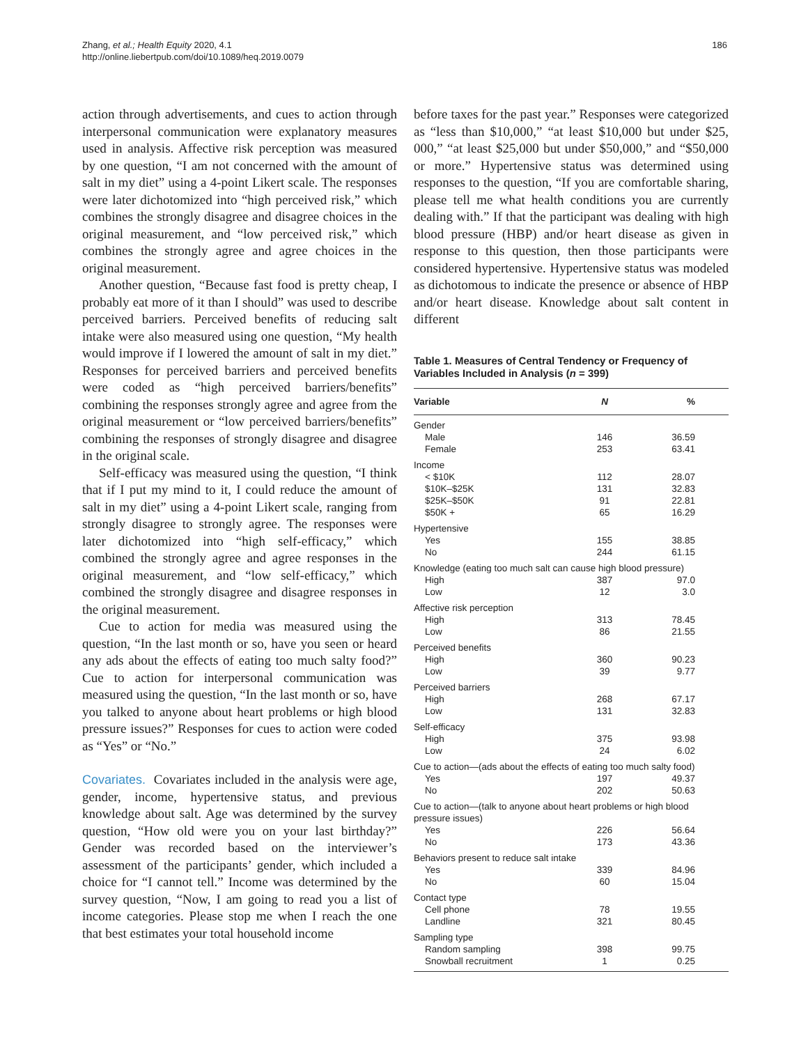Zhang, et al.; Health Equity 2020, 4.1
http://online.liebertpub.com/doi/10.1089/heq.2019.0079
186
action through advertisements, and cues to action through interpersonal communication were explanatory measures used in analysis. Affective risk perception was measured by one question, “I am not concerned with the amount of salt in my diet” using a 4-point Likert scale. The responses were later dichotomized into “high perceived risk,” which combines the strongly disagree and disagree choices in the original measurement, and “low perceived risk,” which combines the strongly agree and agree choices in the original measurement.
Another question, “Because fast food is pretty cheap, I probably eat more of it than I should” was used to describe perceived barriers. Perceived benefits of reducing salt intake were also measured using one question, “My health would improve if I lowered the amount of salt in my diet.” Responses for perceived barriers and perceived benefits were coded as “high perceived barriers/benefits” combining the responses strongly agree and agree from the original measurement or “low perceived barriers/benefits” combining the responses of strongly disagree and disagree in the original scale.
Self-efficacy was measured using the question, “I think that if I put my mind to it, I could reduce the amount of salt in my diet” using a 4-point Likert scale, ranging from strongly disagree to strongly agree. The responses were later dichotomized into “high self-efficacy,” which combined the strongly agree and agree responses in the original measurement, and “low self-efficacy,” which combined the strongly disagree and disagree responses in the original measurement.
Cue to action for media was measured using the question, “In the last month or so, have you seen or heard any ads about the effects of eating too much salty food?” Cue to action for interpersonal communication was measured using the question, “In the last month or so, have you talked to anyone about heart problems or high blood pressure issues?” Responses for cues to action were coded as “Yes” or “No.”
Covariates. Covariates included in the analysis were age, gender, income, hypertensive status, and previous knowledge about salt. Age was determined by the survey question, “How old were you on your last birthday?” Gender was recorded based on the interviewer’s assessment of the participants’ gender, which included a choice for “I cannot tell.” Income was determined by the survey question, “Now, I am going to read you a list of income categories. Please stop me when I reach the one that best estimates your total household income
before taxes for the past year.” Responses were categorized as “less than $10,000,” “at least $10,000 but under $25, 000,” “at least $25,000 but under $50,000,” and “$50,000 or more.” Hypertensive status was determined using responses to the question, “If you are comfortable sharing, please tell me what health conditions you are currently dealing with.” If that the participant was dealing with high blood pressure (HBP) and/or heart disease as given in response to this question, then those participants were considered hypertensive. Hypertensive status was modeled as dichotomous to indicate the presence or absence of HBP and/or heart disease. Knowledge about salt content in different
Table 1. Measures of Central Tendency or Frequency of Variables Included in Analysis (n = 399)
| Variable | N | % |
| --- | --- | --- |
| Gender | | |
| Male | 146 | 36.59 |
| Female | 253 | 63.41 |
| Income | | |
| < $10K | 112 | 28.07 |
| $10K–$25K | 131 | 32.83 |
| $25K–$50K | 91 | 22.81 |
| $50K + | 65 | 16.29 |
| Hypertensive | | |
| Yes | 155 | 38.85 |
| No | 244 | 61.15 |
| Knowledge (eating too much salt can cause high blood pressure) | | |
| High | 387 | 97.0 |
| Low | 12 | 3.0 |
| Affective risk perception | | |
| High | 313 | 78.45 |
| Low | 86 | 21.55 |
| Perceived benefits | | |
| High | 360 | 90.23 |
| Low | 39 | 9.77 |
| Perceived barriers | | |
| High | 268 | 67.17 |
| Low | 131 | 32.83 |
| Self-efficacy | | |
| High | 375 | 93.98 |
| Low | 24 | 6.02 |
| Cue to action—(ads about the effects of eating too much salty food) | | |
| Yes | 197 | 49.37 |
| No | 202 | 50.63 |
| Cue to action—(talk to anyone about heart problems or high blood pressure issues) | | |
| Yes | 226 | 56.64 |
| No | 173 | 43.36 |
| Behaviors present to reduce salt intake | | |
| Yes | 339 | 84.96 |
| No | 60 | 15.04 |
| Contact type | | |
| Cell phone | 78 | 19.55 |
| Landline | 321 | 80.45 |
| Sampling type | | |
| Random sampling | 398 | 99.75 |
| Snowball recruitment | 1 | 0.25 |